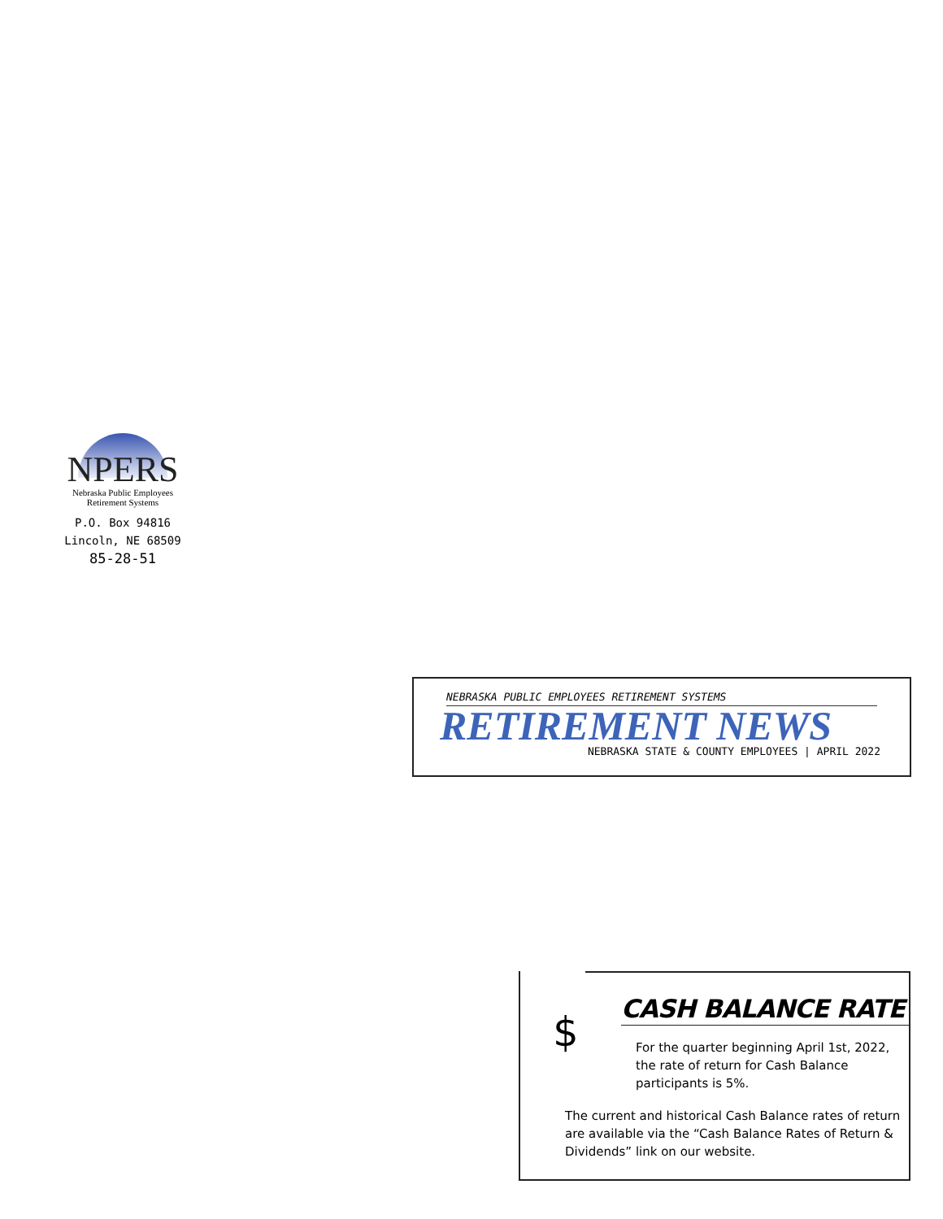NPERS
Nebraska Public Employees
Retirement Systems
P.O. Box 94816
Lincoln, NE 68509
85-28-51
NEBRASKA PUBLIC EMPLOYEES RETIREMENT SYSTEMS
RETIREMENT NEWS
NEBRASKA STATE & COUNTY EMPLOYEES | APRIL 2022
$
CASH BALANCE RATE
For the quarter beginning April 1st, 2022, the rate of return for Cash Balance participants is 5%.
The current and historical Cash Balance rates of return are available via the “Cash Balance Rates of Return & Dividends” link on our website.